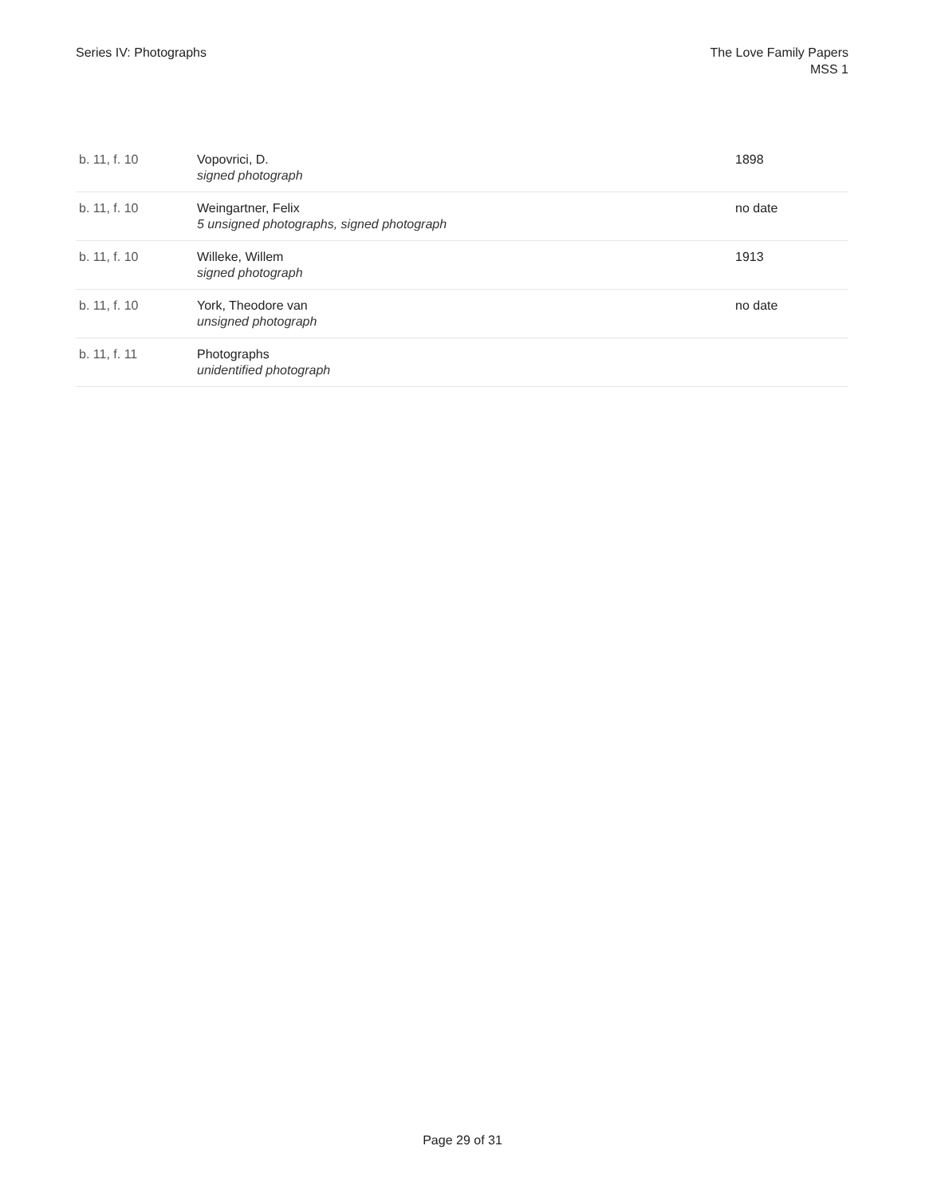Series IV: Photographs The Love Family Papers
MSS 1
| b. 11, f. 10 | Vopovrici, D. signed photograph | 1898 |
| b. 11, f. 10 | Weingartner, Felix 5 unsigned photographs, signed photograph | no date |
| b. 11, f. 10 | Willeke, Willem signed photograph | 1913 |
| b. 11, f. 10 | York, Theodore van unsigned photograph | no date |
| b. 11, f. 11 | Photographs unidentified photograph | |
Page 29 of 31